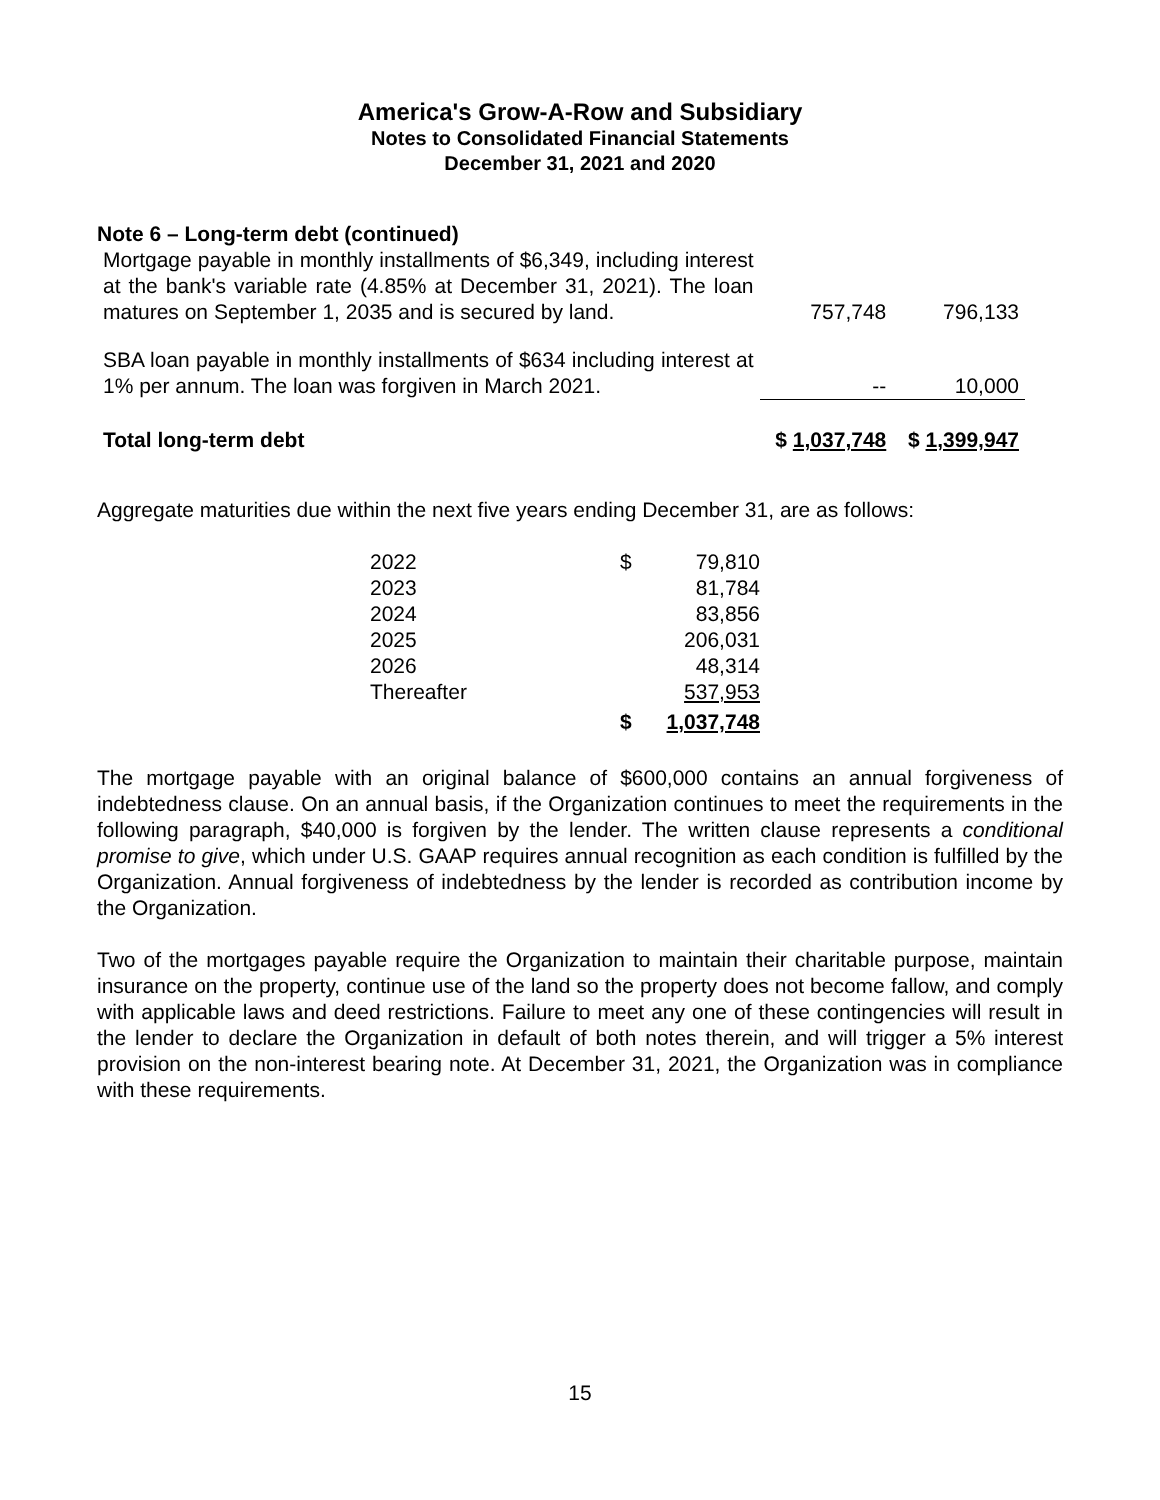America's Grow-A-Row and Subsidiary
Notes to Consolidated Financial Statements
December 31, 2021 and 2020
Note 6 – Long-term debt (continued)
| Mortgage payable in monthly installments of $6,349, including interest at the bank's variable rate (4.85% at December 31, 2021). The loan matures on September 1, 2035 and is secured by land. | 757,748 | 796,133 |
| SBA loan payable in monthly installments of $634 including interest at 1% per annum. The loan was forgiven in March 2021. | -- | 10,000 |
| Total long-term debt | $ 1,037,748 | $ 1,399,947 |
Aggregate maturities due within the next five years ending December 31, are as follows:
| 2022 | $ | 79,810 |
| 2023 | | 81,784 |
| 2024 | | 83,856 |
| 2025 | | 206,031 |
| 2026 | | 48,314 |
| Thereafter | | 537,953 |
| | $ | 1,037,748 |
The mortgage payable with an original balance of $600,000 contains an annual forgiveness of indebtedness clause. On an annual basis, if the Organization continues to meet the requirements in the following paragraph, $40,000 is forgiven by the lender. The written clause represents a conditional promise to give, which under U.S. GAAP requires annual recognition as each condition is fulfilled by the Organization. Annual forgiveness of indebtedness by the lender is recorded as contribution income by the Organization.
Two of the mortgages payable require the Organization to maintain their charitable purpose, maintain insurance on the property, continue use of the land so the property does not become fallow, and comply with applicable laws and deed restrictions. Failure to meet any one of these contingencies will result in the lender to declare the Organization in default of both notes therein, and will trigger a 5% interest provision on the non-interest bearing note. At December 31, 2021, the Organization was in compliance with these requirements.
15